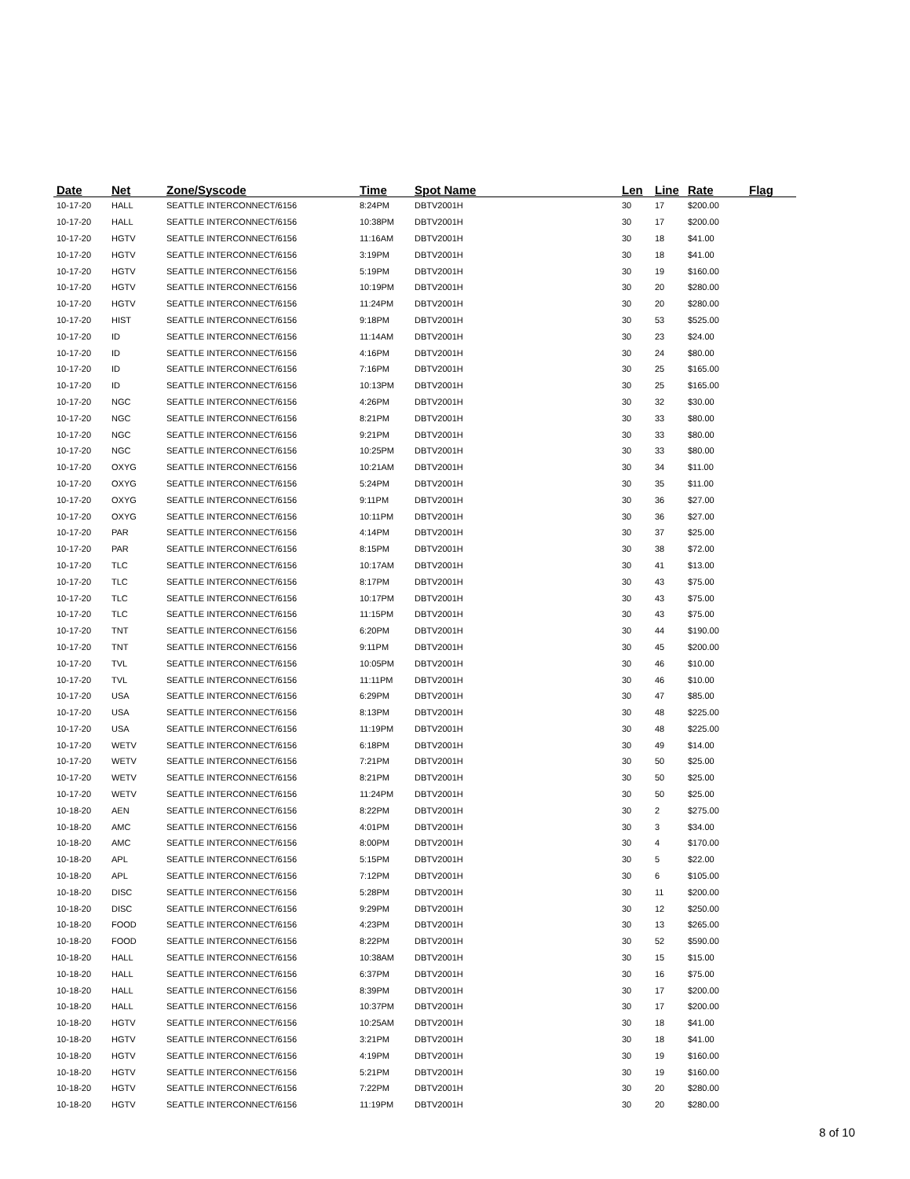| Date | Net | Zone/Syscode | Time | Spot Name | Len | Line | Rate | Flag |
| --- | --- | --- | --- | --- | --- | --- | --- | --- |
| 10-17-20 | HALL | SEATTLE INTERCONNECT/6156 | 8:24PM | DBTV2001H | 30 | 17 | $200.00 | |
| 10-17-20 | HALL | SEATTLE INTERCONNECT/6156 | 10:38PM | DBTV2001H | 30 | 17 | $200.00 | |
| 10-17-20 | HGTV | SEATTLE INTERCONNECT/6156 | 11:16AM | DBTV2001H | 30 | 18 | $41.00 | |
| 10-17-20 | HGTV | SEATTLE INTERCONNECT/6156 | 3:19PM | DBTV2001H | 30 | 18 | $41.00 | |
| 10-17-20 | HGTV | SEATTLE INTERCONNECT/6156 | 5:19PM | DBTV2001H | 30 | 19 | $160.00 | |
| 10-17-20 | HGTV | SEATTLE INTERCONNECT/6156 | 10:19PM | DBTV2001H | 30 | 20 | $280.00 | |
| 10-17-20 | HGTV | SEATTLE INTERCONNECT/6156 | 11:24PM | DBTV2001H | 30 | 20 | $280.00 | |
| 10-17-20 | HIST | SEATTLE INTERCONNECT/6156 | 9:18PM | DBTV2001H | 30 | 53 | $525.00 | |
| 10-17-20 | ID | SEATTLE INTERCONNECT/6156 | 11:14AM | DBTV2001H | 30 | 23 | $24.00 | |
| 10-17-20 | ID | SEATTLE INTERCONNECT/6156 | 4:16PM | DBTV2001H | 30 | 24 | $80.00 | |
| 10-17-20 | ID | SEATTLE INTERCONNECT/6156 | 7:16PM | DBTV2001H | 30 | 25 | $165.00 | |
| 10-17-20 | ID | SEATTLE INTERCONNECT/6156 | 10:13PM | DBTV2001H | 30 | 25 | $165.00 | |
| 10-17-20 | NGC | SEATTLE INTERCONNECT/6156 | 4:26PM | DBTV2001H | 30 | 32 | $30.00 | |
| 10-17-20 | NGC | SEATTLE INTERCONNECT/6156 | 8:21PM | DBTV2001H | 30 | 33 | $80.00 | |
| 10-17-20 | NGC | SEATTLE INTERCONNECT/6156 | 9:21PM | DBTV2001H | 30 | 33 | $80.00 | |
| 10-17-20 | NGC | SEATTLE INTERCONNECT/6156 | 10:25PM | DBTV2001H | 30 | 33 | $80.00 | |
| 10-17-20 | OXYG | SEATTLE INTERCONNECT/6156 | 10:21AM | DBTV2001H | 30 | 34 | $11.00 | |
| 10-17-20 | OXYG | SEATTLE INTERCONNECT/6156 | 5:24PM | DBTV2001H | 30 | 35 | $11.00 | |
| 10-17-20 | OXYG | SEATTLE INTERCONNECT/6156 | 9:11PM | DBTV2001H | 30 | 36 | $27.00 | |
| 10-17-20 | OXYG | SEATTLE INTERCONNECT/6156 | 10:11PM | DBTV2001H | 30 | 36 | $27.00 | |
| 10-17-20 | PAR | SEATTLE INTERCONNECT/6156 | 4:14PM | DBTV2001H | 30 | 37 | $25.00 | |
| 10-17-20 | PAR | SEATTLE INTERCONNECT/6156 | 8:15PM | DBTV2001H | 30 | 38 | $72.00 | |
| 10-17-20 | TLC | SEATTLE INTERCONNECT/6156 | 10:17AM | DBTV2001H | 30 | 41 | $13.00 | |
| 10-17-20 | TLC | SEATTLE INTERCONNECT/6156 | 8:17PM | DBTV2001H | 30 | 43 | $75.00 | |
| 10-17-20 | TLC | SEATTLE INTERCONNECT/6156 | 10:17PM | DBTV2001H | 30 | 43 | $75.00 | |
| 10-17-20 | TLC | SEATTLE INTERCONNECT/6156 | 11:15PM | DBTV2001H | 30 | 43 | $75.00 | |
| 10-17-20 | TNT | SEATTLE INTERCONNECT/6156 | 6:20PM | DBTV2001H | 30 | 44 | $190.00 | |
| 10-17-20 | TNT | SEATTLE INTERCONNECT/6156 | 9:11PM | DBTV2001H | 30 | 45 | $200.00 | |
| 10-17-20 | TVL | SEATTLE INTERCONNECT/6156 | 10:05PM | DBTV2001H | 30 | 46 | $10.00 | |
| 10-17-20 | TVL | SEATTLE INTERCONNECT/6156 | 11:11PM | DBTV2001H | 30 | 46 | $10.00 | |
| 10-17-20 | USA | SEATTLE INTERCONNECT/6156 | 6:29PM | DBTV2001H | 30 | 47 | $85.00 | |
| 10-17-20 | USA | SEATTLE INTERCONNECT/6156 | 8:13PM | DBTV2001H | 30 | 48 | $225.00 | |
| 10-17-20 | USA | SEATTLE INTERCONNECT/6156 | 11:19PM | DBTV2001H | 30 | 48 | $225.00 | |
| 10-17-20 | WETV | SEATTLE INTERCONNECT/6156 | 6:18PM | DBTV2001H | 30 | 49 | $14.00 | |
| 10-17-20 | WETV | SEATTLE INTERCONNECT/6156 | 7:21PM | DBTV2001H | 30 | 50 | $25.00 | |
| 10-17-20 | WETV | SEATTLE INTERCONNECT/6156 | 8:21PM | DBTV2001H | 30 | 50 | $25.00 | |
| 10-17-20 | WETV | SEATTLE INTERCONNECT/6156 | 11:24PM | DBTV2001H | 30 | 50 | $25.00 | |
| 10-18-20 | AEN | SEATTLE INTERCONNECT/6156 | 8:22PM | DBTV2001H | 30 | 2 | $275.00 | |
| 10-18-20 | AMC | SEATTLE INTERCONNECT/6156 | 4:01PM | DBTV2001H | 30 | 3 | $34.00 | |
| 10-18-20 | AMC | SEATTLE INTERCONNECT/6156 | 8:00PM | DBTV2001H | 30 | 4 | $170.00 | |
| 10-18-20 | APL | SEATTLE INTERCONNECT/6156 | 5:15PM | DBTV2001H | 30 | 5 | $22.00 | |
| 10-18-20 | APL | SEATTLE INTERCONNECT/6156 | 7:12PM | DBTV2001H | 30 | 6 | $105.00 | |
| 10-18-20 | DISC | SEATTLE INTERCONNECT/6156 | 5:28PM | DBTV2001H | 30 | 11 | $200.00 | |
| 10-18-20 | DISC | SEATTLE INTERCONNECT/6156 | 9:29PM | DBTV2001H | 30 | 12 | $250.00 | |
| 10-18-20 | FOOD | SEATTLE INTERCONNECT/6156 | 4:23PM | DBTV2001H | 30 | 13 | $265.00 | |
| 10-18-20 | FOOD | SEATTLE INTERCONNECT/6156 | 8:22PM | DBTV2001H | 30 | 52 | $590.00 | |
| 10-18-20 | HALL | SEATTLE INTERCONNECT/6156 | 10:38AM | DBTV2001H | 30 | 15 | $15.00 | |
| 10-18-20 | HALL | SEATTLE INTERCONNECT/6156 | 6:37PM | DBTV2001H | 30 | 16 | $75.00 | |
| 10-18-20 | HALL | SEATTLE INTERCONNECT/6156 | 8:39PM | DBTV2001H | 30 | 17 | $200.00 | |
| 10-18-20 | HALL | SEATTLE INTERCONNECT/6156 | 10:37PM | DBTV2001H | 30 | 17 | $200.00 | |
| 10-18-20 | HGTV | SEATTLE INTERCONNECT/6156 | 10:25AM | DBTV2001H | 30 | 18 | $41.00 | |
| 10-18-20 | HGTV | SEATTLE INTERCONNECT/6156 | 3:21PM | DBTV2001H | 30 | 18 | $41.00 | |
| 10-18-20 | HGTV | SEATTLE INTERCONNECT/6156 | 4:19PM | DBTV2001H | 30 | 19 | $160.00 | |
| 10-18-20 | HGTV | SEATTLE INTERCONNECT/6156 | 5:21PM | DBTV2001H | 30 | 19 | $160.00 | |
| 10-18-20 | HGTV | SEATTLE INTERCONNECT/6156 | 7:22PM | DBTV2001H | 30 | 20 | $280.00 | |
| 10-18-20 | HGTV | SEATTLE INTERCONNECT/6156 | 11:19PM | DBTV2001H | 30 | 20 | $280.00 | |
8 of 10